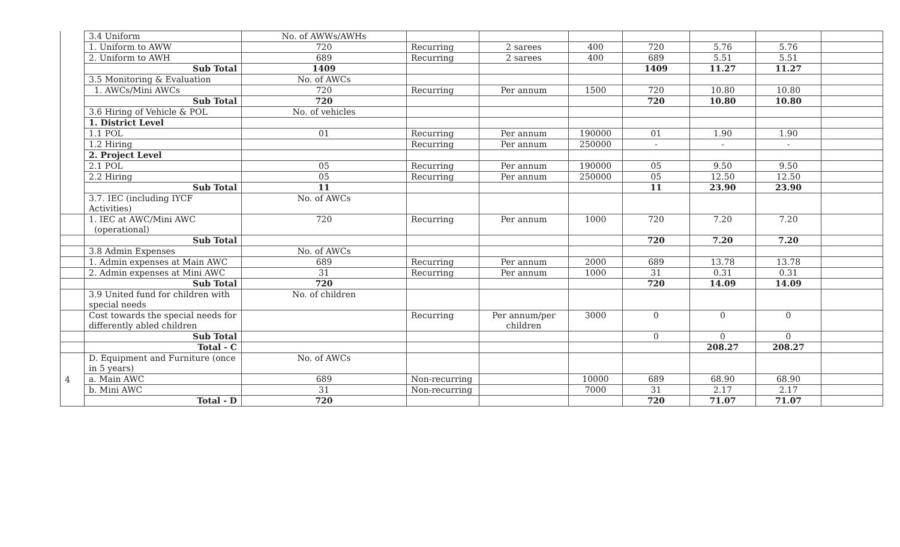| | 3.4 Uniform | No. of AWWs/AWHs | | | | | | | |
| | 1. Uniform to AWW | 720 | Recurring | 2 sarees | 400 | 720 | 5.76 | 5.76 | |
| | 2. Uniform to AWH | 689 | Recurring | 2 sarees | 400 | 689 | 5.51 | 5.51 | |
| | Sub Total | 1409 | | | | 1409 | 11.27 | 11.27 | |
| | 3.5 Monitoring & Evaluation | No. of AWCs | | | | | | | |
| | 1. AWCs/Mini AWCs | 720 | Recurring | Per annum | 1500 | 720 | 10.80 | 10.80 | |
| | Sub Total | 720 | | | | 720 | 10.80 | 10.80 | |
| | 3.6 Hiring of Vehicle & POL | No. of vehicles | | | | | | | |
| | 1. District Level | | | | | | | | |
| | 1.1 POL | 01 | Recurring | Per annum | 190000 | 01 | 1.90 | 1.90 | |
| | 1.2 Hiring | | Recurring | Per annum | 250000 | - | - | - | |
| | 2. Project Level | | | | | | | | |
| | 2.1 POL | 05 | Recurring | Per annum | 190000 | 05 | 9.50 | 9.50 | |
| | 2.2 Hiring | 05 | Recurring | Per annum | 250000 | 05 | 12.50 | 12.50 | |
| | Sub Total | 11 | | | | 11 | 23.90 | 23.90 | |
| | 3.7. IEC (including IYCF Activities) | No. of AWCs | | | | | | | |
| | 1. IEC at AWC/Mini AWC (operational) | 720 | Recurring | Per annum | 1000 | 720 | 7.20 | 7.20 | |
| | Sub Total | | | | | 720 | 7.20 | 7.20 | |
| | 3.8 Admin Expenses | No. of AWCs | | | | | | | |
| | 1. Admin expenses at Main AWC | 689 | Recurring | Per annum | 2000 | 689 | 13.78 | 13.78 | |
| | 2. Admin expenses at Mini AWC | 31 | Recurring | Per annum | 1000 | 31 | 0.31 | 0.31 | |
| | Sub Total | 720 | | | | 720 | 14.09 | 14.09 | |
| | 3.9 United fund for children with special needs | No. of children | | | | | | | |
| | Cost towards the special needs for differently abled children | | Recurring | Per annum/per children | 3000 | 0 | 0 | 0 | |
| | Sub Total | | | | | 0 | 0 | 0 | |
| | Total - C | | | | | | 208.27 | 208.27 | |
| 4 | D. Equipment and Furniture (once in 5 years) | No. of AWCs | | | | | | | |
| | a. Main AWC | 689 | Non-recurring | | 10000 | 689 | 68.90 | 68.90 | |
| | b. Mini AWC | 31 | Non-recurring | | 7000 | 31 | 2.17 | 2.17 | |
| | Total - D | 720 | | | | 720 | 71.07 | 71.07 | |